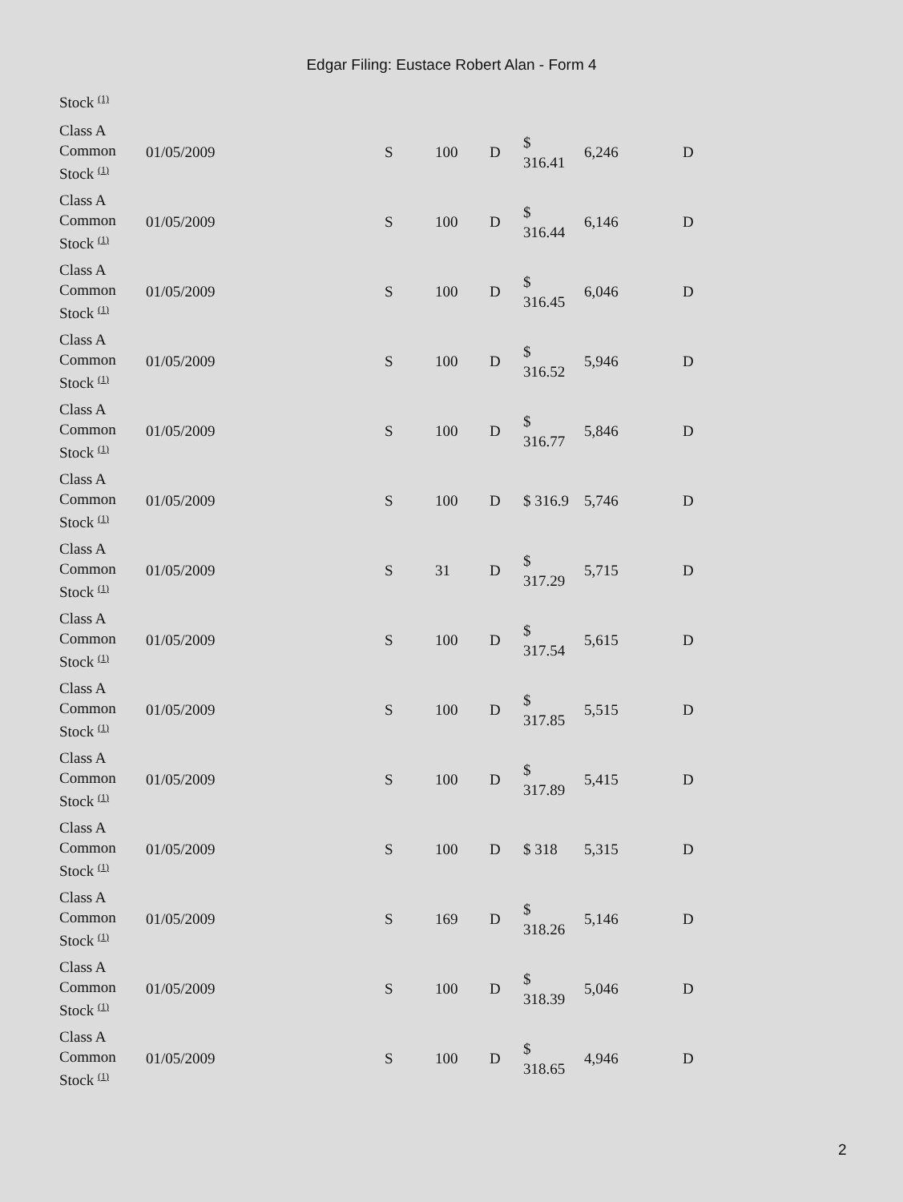Edgar Filing: Eustace Robert Alan - Form 4
| Stock <sup>(1)</sup> | | | | | | | |
| Class A Common Stock <sup>(1)</sup> | 01/05/2009 | S | 100 | D | $ 316.41 | 6,246 | D |
| Class A Common Stock <sup>(1)</sup> | 01/05/2009 | S | 100 | D | $ 316.44 | 6,146 | D |
| Class A Common Stock <sup>(1)</sup> | 01/05/2009 | S | 100 | D | $ 316.45 | 6,046 | D |
| Class A Common Stock <sup>(1)</sup> | 01/05/2009 | S | 100 | D | $ 316.52 | 5,946 | D |
| Class A Common Stock <sup>(1)</sup> | 01/05/2009 | S | 100 | D | $ 316.77 | 5,846 | D |
| Class A Common Stock <sup>(1)</sup> | 01/05/2009 | S | 100 | D | $ 316.9 | 5,746 | D |
| Class A Common Stock <sup>(1)</sup> | 01/05/2009 | S | 31 | D | $ 317.29 | 5,715 | D |
| Class A Common Stock <sup>(1)</sup> | 01/05/2009 | S | 100 | D | $ 317.54 | 5,615 | D |
| Class A Common Stock <sup>(1)</sup> | 01/05/2009 | S | 100 | D | $ 317.85 | 5,515 | D |
| Class A Common Stock <sup>(1)</sup> | 01/05/2009 | S | 100 | D | $ 317.89 | 5,415 | D |
| Class A Common Stock <sup>(1)</sup> | 01/05/2009 | S | 100 | D | $ 318 | 5,315 | D |
| Class A Common Stock <sup>(1)</sup> | 01/05/2009 | S | 169 | D | $ 318.26 | 5,146 | D |
| Class A Common Stock <sup>(1)</sup> | 01/05/2009 | S | 100 | D | $ 318.39 | 5,046 | D |
| Class A Common Stock <sup>(1)</sup> | 01/05/2009 | S | 100 | D | $ 318.65 | 4,946 | D |
2